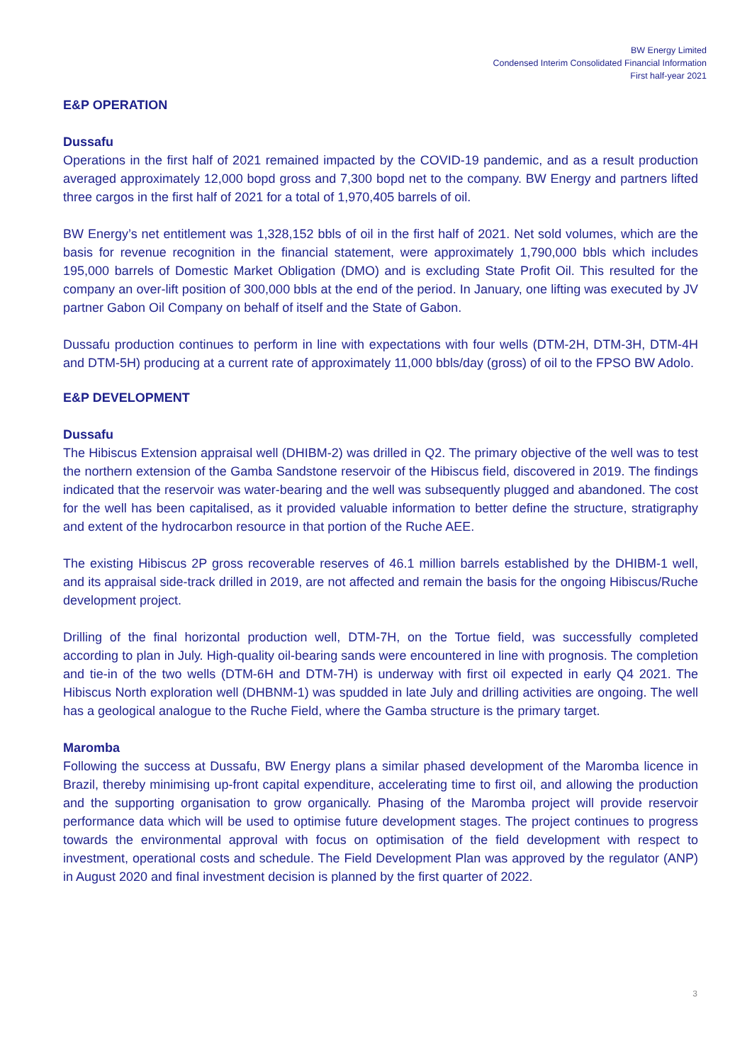BW Energy Limited
Condensed Interim Consolidated Financial Information
First half-year 2021
E&P OPERATION
Dussafu
Operations in the first half of 2021 remained impacted by the COVID-19 pandemic, and as a result production averaged approximately 12,000 bopd gross and 7,300 bopd net to the company. BW Energy and partners lifted three cargos in the first half of 2021 for a total of 1,970,405 barrels of oil.
BW Energy’s net entitlement was 1,328,152 bbls of oil in the first half of 2021. Net sold volumes, which are the basis for revenue recognition in the financial statement, were approximately 1,790,000 bbls which includes 195,000 barrels of Domestic Market Obligation (DMO) and is excluding State Profit Oil. This resulted for the company an over-lift position of 300,000 bbls at the end of the period. In January, one lifting was executed by JV partner Gabon Oil Company on behalf of itself and the State of Gabon.
Dussafu production continues to perform in line with expectations with four wells (DTM-2H, DTM-3H, DTM-4H and DTM-5H) producing at a current rate of approximately 11,000 bbls/day (gross) of oil to the FPSO BW Adolo.
E&P DEVELOPMENT
Dussafu
The Hibiscus Extension appraisal well (DHIBM-2) was drilled in Q2. The primary objective of the well was to test the northern extension of the Gamba Sandstone reservoir of the Hibiscus field, discovered in 2019. The findings indicated that the reservoir was water-bearing and the well was subsequently plugged and abandoned. The cost for the well has been capitalised, as it provided valuable information to better define the structure, stratigraphy and extent of the hydrocarbon resource in that portion of the Ruche AEE.
The existing Hibiscus 2P gross recoverable reserves of 46.1 million barrels established by the DHIBM-1 well, and its appraisal side-track drilled in 2019, are not affected and remain the basis for the ongoing Hibiscus/Ruche development project.
Drilling of the final horizontal production well, DTM-7H, on the Tortue field, was successfully completed according to plan in July. High-quality oil-bearing sands were encountered in line with prognosis. The completion and tie-in of the two wells (DTM-6H and DTM-7H) is underway with first oil expected in early Q4 2021. The Hibiscus North exploration well (DHBNM-1) was spudded in late July and drilling activities are ongoing. The well has a geological analogue to the Ruche Field, where the Gamba structure is the primary target.
Maromba
Following the success at Dussafu, BW Energy plans a similar phased development of the Maromba licence in Brazil, thereby minimising up-front capital expenditure, accelerating time to first oil, and allowing the production and the supporting organisation to grow organically. Phasing of the Maromba project will provide reservoir performance data which will be used to optimise future development stages. The project continues to progress towards the environmental approval with focus on optimisation of the field development with respect to investment, operational costs and schedule. The Field Development Plan was approved by the regulator (ANP) in August 2020 and final investment decision is planned by the first quarter of 2022.
3